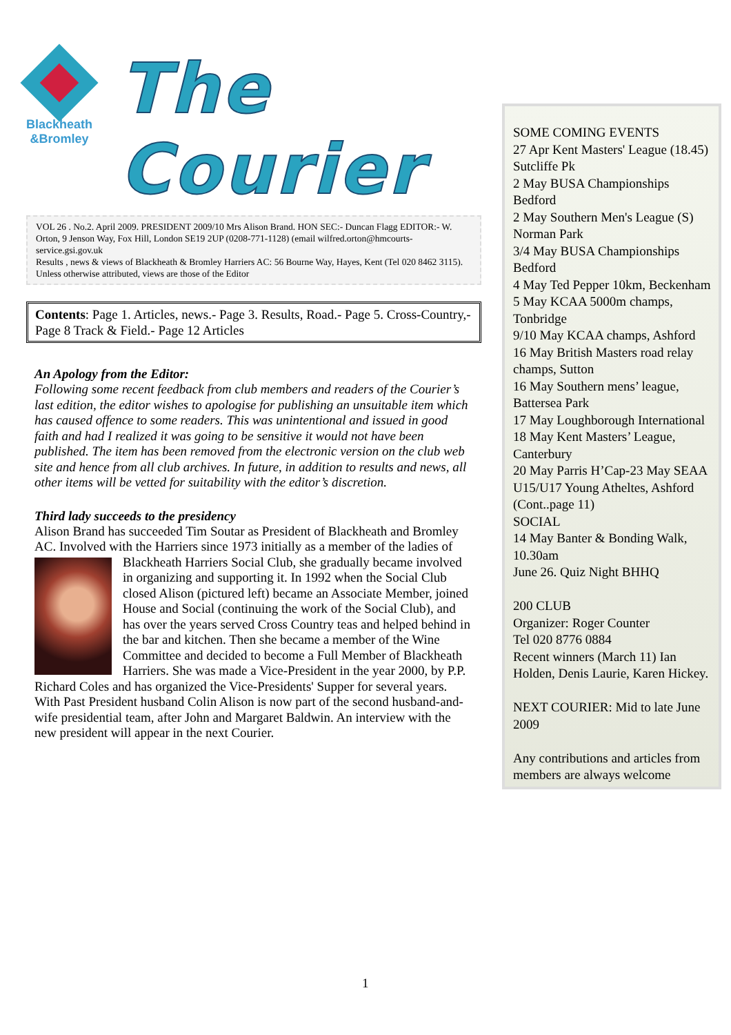Blackheath
&Bromley
The Courier
VOL 26 . No.2. April 2009. PRESIDENT 2009/10 Mrs Alison Brand. HON SEC:- Duncan Flagg EDITOR:- W. Orton, 9 Jenson Way, Fox Hill, London SE19 2UP (0208-771-1128) (email wilfred.orton@hmcourts- service.gsi.gov.uk
Results , news & views of Blackheath & Bromley Harriers AC: 56 Bourne Way, Hayes, Kent (Tel 020 8462 3115). Unless otherwise attributed, views are those of the Editor
Contents: Page 1. Articles, news.- Page 3. Results, Road.- Page 5. Cross-Country,- Page 8 Track & Field.- Page 12 Articles
An Apology from the Editor:
Following some recent feedback from club members and readers of the Courier’s last edition, the editor wishes to apologise for publishing an unsuitable item which has caused offence to some readers. This was unintentional and issued in good faith and had I realized it was going to be sensitive it would not have been published. The item has been removed from the electronic version on the club web site and hence from all club archives. In future, in addition to results and news, all other items will be vetted for suitability with the editor’s discretion.
Third lady succeeds to the presidency
Alison Brand has succeeded Tim Soutar as President of Blackheath and Bromley AC. Involved with the Harriers since 1973 initially as a member of the ladies of Blackheath Harriers Social Club, she gradually became involved in organizing and supporting it. In 1992 when the Social Club closed Alison (pictured left) became an Associate Member, joined House and Social (continuing the work of the Social Club), and has over the years served Cross Country teas and helped behind in the bar and kitchen. Then she became a member of the Wine Committee and decided to become a Full Member of Blackheath Harriers. She was made a Vice-President in the year 2000, by P.P. Richard Coles and has organized the Vice-Presidents' Supper for several years. With Past President husband Colin Alison is now part of the second husband-and-wife presidential team, after John and Margaret Baldwin. An interview with the new president will appear in the next Courier.
SOME COMING EVENTS
27 Apr Kent Masters' League (18.45) Sutcliffe Pk
2 May BUSA Championships Bedford
2 May Southern Men's League (S) Norman Park
3/4 May BUSA Championships Bedford
4 May Ted Pepper 10km, Beckenham
5 May KCAA 5000m champs, Tonbridge
9/10 May KCAA champs, Ashford
16 May British Masters road relay champs, Sutton
16 May Southern mens’ league, Battersea Park
17 May Loughborough International
18 May Kent Masters’ League, Canterbury
20 May Parris H’Cap-23 May SEAA U15/U17 Young Atheltes, Ashford
(Cont..page 11)
SOCIAL
14 May Banter & Bonding Walk, 10.30am
June 26. Quiz Night BHHQ
200 CLUB
Organizer: Roger Counter
Tel 020 8776 0884
Recent winners (March 11) Ian Holden, Denis Laurie, Karen Hickey.
NEXT COURIER: Mid to late June 2009
Any contributions and articles from members are always welcome
1